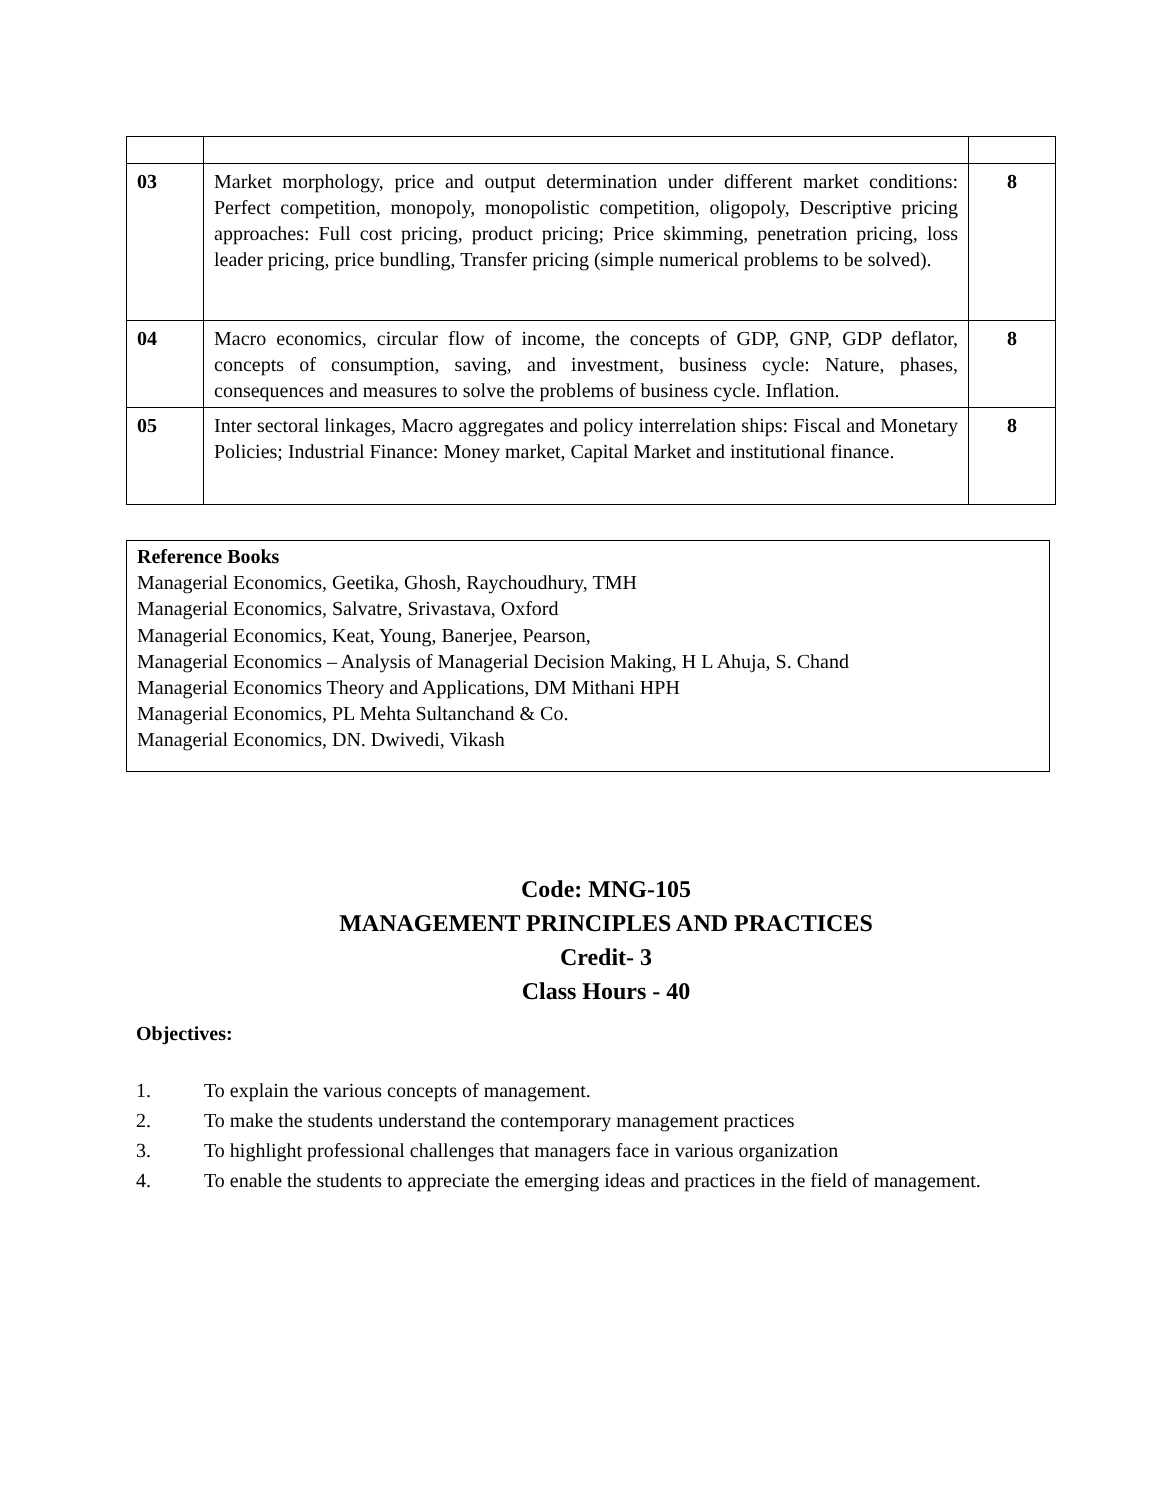| 03 | Market morphology, price and output determination under different market conditions: Perfect competition, monopoly, monopolistic competition, oligopoly, Descriptive pricing approaches: Full cost pricing, product pricing; Price skimming, penetration pricing, loss leader pricing, price bundling, Transfer pricing (simple numerical problems to be solved). | 8 |
| 04 | Macro economics, circular flow of income, the concepts of GDP, GNP, GDP deflator, concepts of consumption, saving, and investment, business cycle: Nature, phases, consequences and measures to solve the problems of business cycle. Inflation. | 8 |
| 05 | Inter sectoral linkages, Macro aggregates and policy interrelation ships: Fiscal and Monetary Policies; Industrial Finance: Money market, Capital Market and institutional finance. | 8 |
Reference Books
Managerial Economics, Geetika, Ghosh, Raychoudhury, TMH
Managerial Economics, Salvatre, Srivastava, Oxford
Managerial Economics, Keat, Young, Banerjee, Pearson,
Managerial Economics – Analysis of Managerial Decision Making, H L Ahuja, S. Chand
Managerial Economics Theory and Applications, DM Mithani HPH
Managerial Economics, PL Mehta Sultanchand & Co.
Managerial Economics, DN. Dwivedi, Vikash
Code: MNG-105
MANAGEMENT PRINCIPLES AND PRACTICES
Credit- 3
Class Hours - 40
Objectives:
1. To explain the various concepts of management.
2. To make the students understand the contemporary management practices
3. To highlight professional challenges that managers face in various organization
4. To enable the students to appreciate the emerging ideas and practices in the field of management.